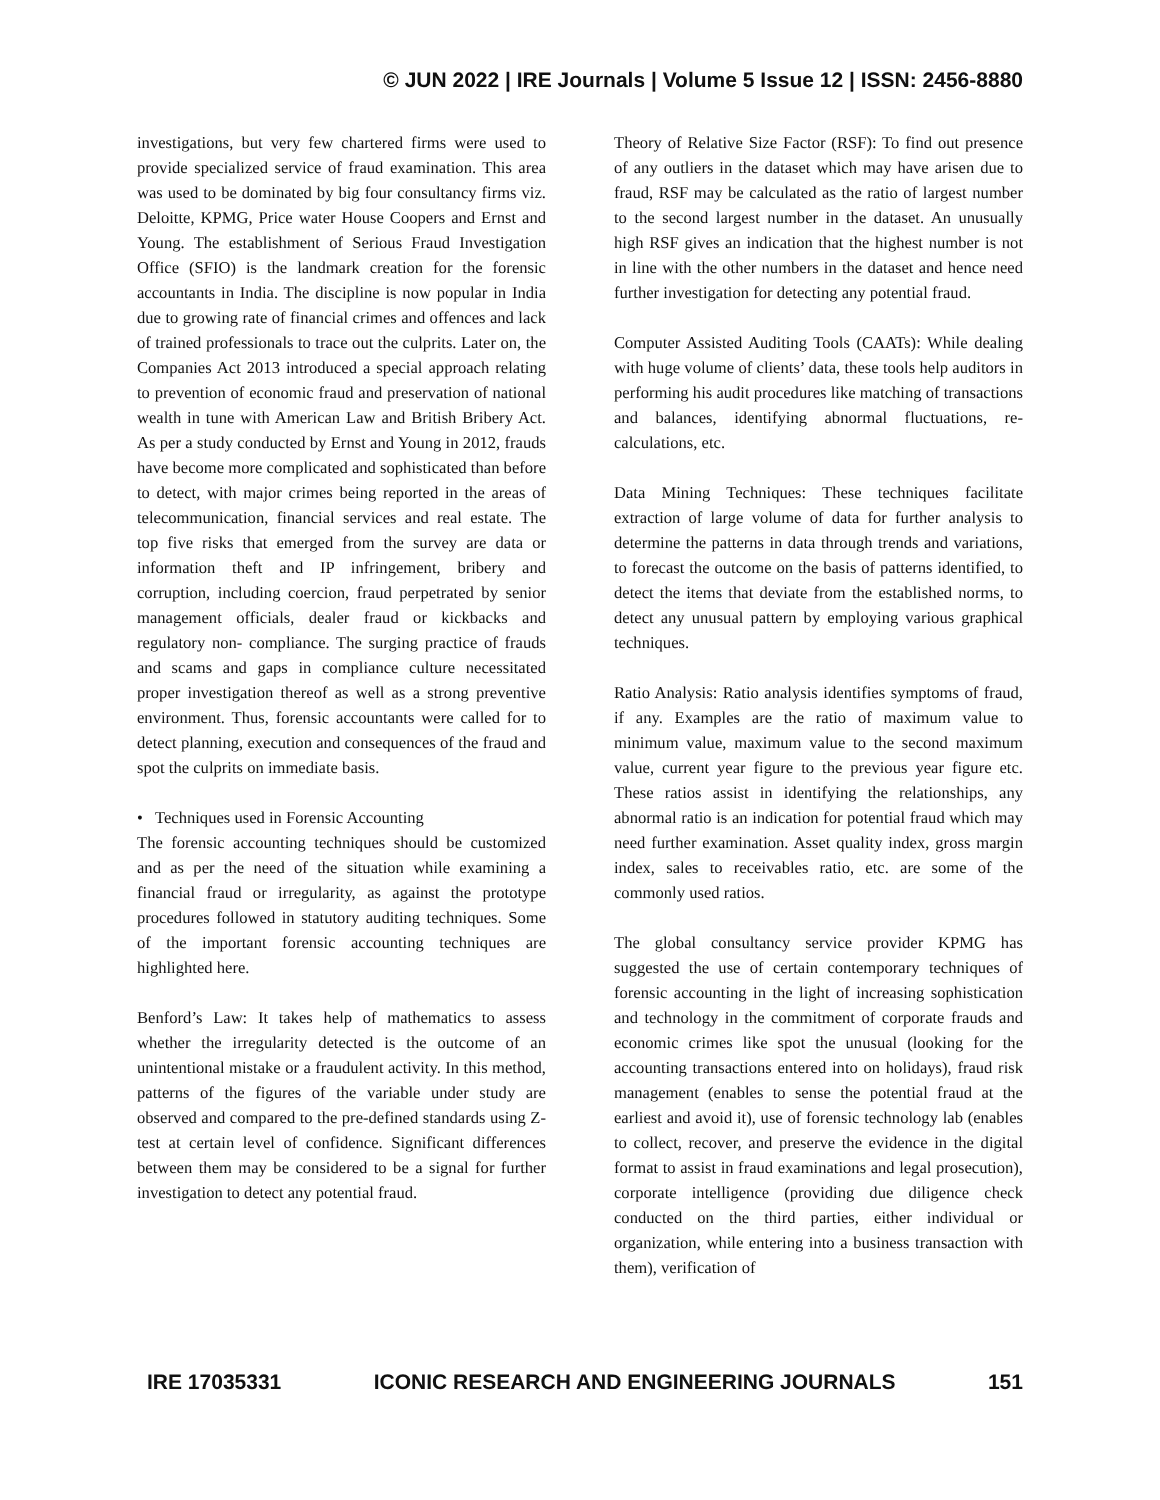© JUN 2022 | IRE Journals | Volume 5 Issue 12 | ISSN: 2456-8880
investigations, but very few chartered firms were used to provide specialized service of fraud examination. This area was used to be dominated by big four consultancy firms viz. Deloitte, KPMG, Price water House Coopers and Ernst and Young. The establishment of Serious Fraud Investigation Office (SFIO) is the landmark creation for the forensic accountants in India. The discipline is now popular in India due to growing rate of financial crimes and offences and lack of trained professionals to trace out the culprits. Later on, the Companies Act 2013 introduced a special approach relating to prevention of economic fraud and preservation of national wealth in tune with American Law and British Bribery Act. As per a study conducted by Ernst and Young in 2012, frauds have become more complicated and sophisticated than before to detect, with major crimes being reported in the areas of telecommunication, financial services and real estate. The top five risks that emerged from the survey are data or information theft and IP infringement, bribery and corruption, including coercion, fraud perpetrated by senior management officials, dealer fraud or kickbacks and regulatory non- compliance. The surging practice of frauds and scams and gaps in compliance culture necessitated proper investigation thereof as well as a strong preventive environment. Thus, forensic accountants were called for to detect planning, execution and consequences of the fraud and spot the culprits on immediate basis.
• Techniques used in Forensic Accounting
The forensic accounting techniques should be customized and as per the need of the situation while examining a financial fraud or irregularity, as against the prototype procedures followed in statutory auditing techniques. Some of the important forensic accounting techniques are highlighted here.
Benford’s Law: It takes help of mathematics to assess whether the irregularity detected is the outcome of an unintentional mistake or a fraudulent activity. In this method, patterns of the figures of the variable under study are observed and compared to the pre-defined standards using Z-test at certain level of confidence. Significant differences between them may be considered to be a signal for further investigation to detect any potential fraud.
Theory of Relative Size Factor (RSF): To find out presence of any outliers in the dataset which may have arisen due to fraud, RSF may be calculated as the ratio of largest number to the second largest number in the dataset. An unusually high RSF gives an indication that the highest number is not in line with the other numbers in the dataset and hence need further investigation for detecting any potential fraud.
Computer Assisted Auditing Tools (CAATs): While dealing with huge volume of clients’ data, these tools help auditors in performing his audit procedures like matching of transactions and balances, identifying abnormal fluctuations, re-calculations, etc.
Data Mining Techniques: These techniques facilitate extraction of large volume of data for further analysis to determine the patterns in data through trends and variations, to forecast the outcome on the basis of patterns identified, to detect the items that deviate from the established norms, to detect any unusual pattern by employing various graphical techniques.
Ratio Analysis: Ratio analysis identifies symptoms of fraud, if any. Examples are the ratio of maximum value to minimum value, maximum value to the second maximum value, current year figure to the previous year figure etc. These ratios assist in identifying the relationships, any abnormal ratio is an indication for potential fraud which may need further examination. Asset quality index, gross margin index, sales to receivables ratio, etc. are some of the commonly used ratios.
The global consultancy service provider KPMG has suggested the use of certain contemporary techniques of forensic accounting in the light of increasing sophistication and technology in the commitment of corporate frauds and economic crimes like spot the unusual (looking for the accounting transactions entered into on holidays), fraud risk management (enables to sense the potential fraud at the earliest and avoid it), use of forensic technology lab (enables to collect, recover, and preserve the evidence in the digital format to assist in fraud examinations and legal prosecution), corporate intelligence (providing due diligence check conducted on the third parties, either individual or organization, while entering into a business transaction with them), verification of
IRE 17035331 ICONIC RESEARCH AND ENGINEERING JOURNALS 151